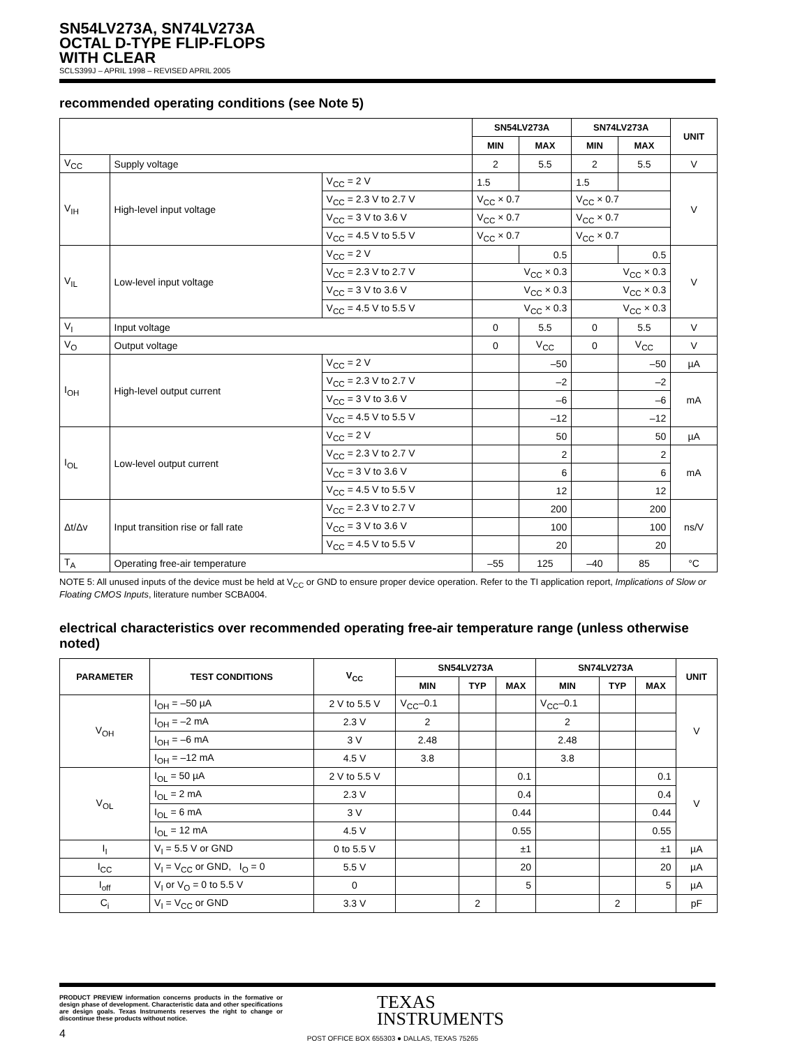SN54LV273A, SN74LV273A
OCTAL D-TYPE FLIP-FLOPS
WITH CLEAR
SCLS399J – APRIL 1998 – REVISED APRIL 2005
recommended operating conditions (see Note 5)
| | | | SN54LV273A | | SN74LV273A | | UNIT |
| --- | --- | --- | --- | --- | --- | --- | --- |
| | | | MIN | MAX | MIN | MAX | |
| V<sub>CC</sub> | Supply voltage | | 2 | 5.5 | 2 | 5.5 | V |
| V<sub>IH</sub> | High-level input voltage | V<sub>CC</sub> = 2 V | 1.5 | | 1.5 | | V |
| | | V<sub>CC</sub> = 2.3 V to 2.7 V | V<sub>CC</sub> × 0.7 | | V<sub>CC</sub> × 0.7 | | |
| | | V<sub>CC</sub> = 3 V to 3.6 V | V<sub>CC</sub> × 0.7 | | V<sub>CC</sub> × 0.7 | | |
| | | V<sub>CC</sub> = 4.5 V to 5.5 V | V<sub>CC</sub> × 0.7 | | V<sub>CC</sub> × 0.7 | | |
| V<sub>IL</sub> | Low-level input voltage | V<sub>CC</sub> = 2 V | | 0.5 | | 0.5 | V |
| | | V<sub>CC</sub> = 2.3 V to 2.7 V | V<sub>CC</sub> × 0.3 | | V<sub>CC</sub> × 0.3 | | |
| | | V<sub>CC</sub> = 3 V to 3.6 V | V<sub>CC</sub> × 0.3 | | V<sub>CC</sub> × 0.3 | | |
| | | V<sub>CC</sub> = 4.5 V to 5.5 V | V<sub>CC</sub> × 0.3 | | V<sub>CC</sub> × 0.3 | | |
| V<sub>I</sub> | Input voltage | | 0 | 5.5 | 0 | 5.5 | V |
| V<sub>O</sub> | Output voltage | | 0 | V<sub>CC</sub> | 0 | V<sub>CC</sub> | V |
| I<sub>OH</sub> | High-level output current | V<sub>CC</sub> = 2 V | | –50 | | –50 | µA |
| | | V<sub>CC</sub> = 2.3 V to 2.7 V | | –2 | | –2 | mA |
| | | V<sub>CC</sub> = 3 V to 3.6 V | | –6 | | –6 | |
| | | V<sub>CC</sub> = 4.5 V to 5.5 V | | –12 | | –12 | |
| I<sub>OL</sub> | Low-level output current | V<sub>CC</sub> = 2 V | | 50 | | 50 | µA |
| | | V<sub>CC</sub> = 2.3 V to 2.7 V | | 2 | | 2 | mA |
| | | V<sub>CC</sub> = 3 V to 3.6 V | | 6 | | 6 | |
| | | V<sub>CC</sub> = 4.5 V to 5.5 V | | 12 | | 12 | |
| Δt/Δv | Input transition rise or fall rate | V<sub>CC</sub> = 2.3 V to 2.7 V | | 200 | | 200 | ns/V |
| | | V<sub>CC</sub> = 3 V to 3.6 V | | 100 | | 100 | |
| | | V<sub>CC</sub> = 4.5 V to 5.5 V | | 20 | | 20 | |
| T<sub>A</sub> | Operating free-air temperature | | –55 | 125 | –40 | 85 | °C |
NOTE 5: All unused inputs of the device must be held at V<sub>CC</sub> or GND to ensure proper device operation. Refer to the TI application report, Implications of Slow or Floating CMOS Inputs, literature number SCBA004.
electrical characteristics over recommended operating free-air temperature range (unless otherwise noted)
| PARAMETER | TEST CONDITIONS | V<sub>CC</sub> | SN54LV273A | | | SN74LV273A | | | UNIT |
| --- | --- | --- | --- | --- | --- | --- | --- | --- | --- |
| | | | MIN | TYP | MAX | MIN | TYP | MAX | |
| V<sub>OH</sub> | I<sub>OH</sub> = –50 µA | 2 V to 5.5 V | V<sub>CC</sub>–0.1 | | | V<sub>CC</sub>–0.1 | | | V |
| | I<sub>OH</sub> = –2 mA | 2.3 V | 2 | | | 2 | | | |
| | I<sub>OH</sub> = –6 mA | 3 V | 2.48 | | | 2.48 | | | |
| | I<sub>OH</sub> = –12 mA | 4.5 V | 3.8 | | | 3.8 | | | |
| V<sub>OL</sub> | I<sub>OL</sub> = 50 µA | 2 V to 5.5 V | | | 0.1 | | | 0.1 | V |
| | I<sub>OL</sub> = 2 mA | 2.3 V | | | 0.4 | | | 0.4 | |
| | I<sub>OL</sub> = 6 mA | 3 V | | | 0.44 | | | 0.44 | |
| | I<sub>OL</sub> = 12 mA | 4.5 V | | | 0.55 | | | 0.55 | |
| I<sub>I</sub> | V<sub>I</sub> = 5.5 V or GND | 0 to 5.5 V | | | ±1 | | | ±1 | µA |
| I<sub>CC</sub> | V<sub>I</sub> = V<sub>CC</sub> or GND, I<sub>O</sub> = 0 | 5.5 V | | | 20 | | | 20 | µA |
| I<sub>off</sub> | V<sub>I</sub> or V<sub>O</sub> = 0 to 5.5 V | 0 | | | 5 | | | 5 | µA |
| C<sub>i</sub> | V<sub>I</sub> = V<sub>CC</sub> or GND | 3.3 V | | 2 | | | 2 | | pF |
PRODUCT PREVIEW information concerns products in the formative or design phase of development. Characteristic data and other specifications are design goals. Texas Instruments reserves the right to change or discontinue these products without notice.
TEXAS
INSTRUMENTS
4 POST OFFICE BOX 655303 ● DALLAS, TEXAS 75265